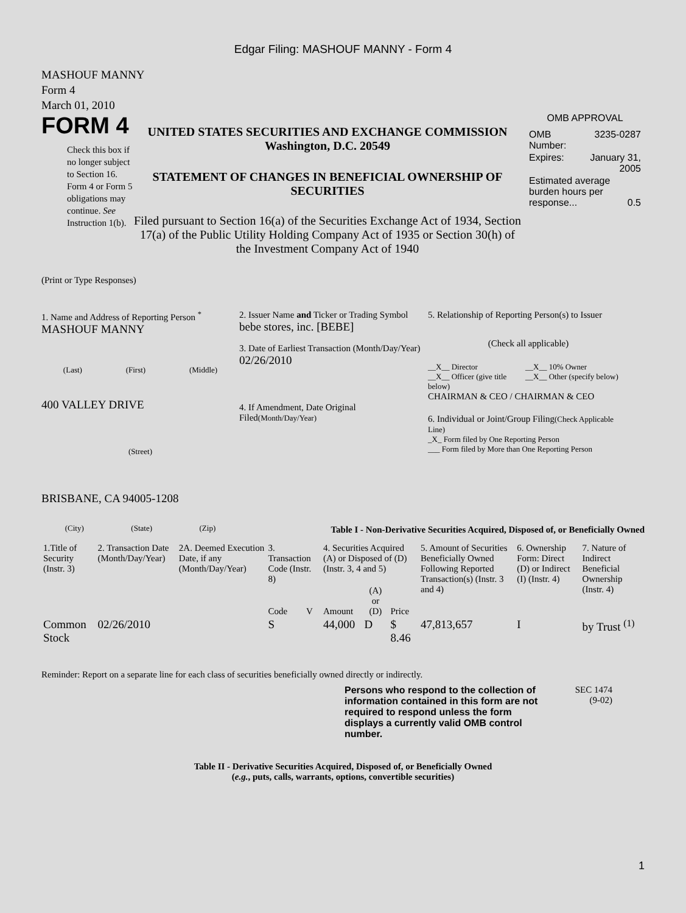Edgar Filing: MASHOUF MANNY - Form 4
MASHOUF MANNY
Form 4
March 01, 2010
FORM 4
Check this box if no longer subject to Section 16. Form 4 or Form 5 obligations may continue. See Instruction 1(b).
UNITED STATES SECURITIES AND EXCHANGE COMMISSION
Washington, D.C. 20549
STATEMENT OF CHANGES IN BENEFICIAL OWNERSHIP OF SECURITIES
Filed pursuant to Section 16(a) of the Securities Exchange Act of 1934, Section 17(a) of the Public Utility Holding Company Act of 1935 or Section 30(h) of the Investment Company Act of 1940
OMB APPROVAL
| OMB Number: | 3235-0287 |
| Expires: | January 31, 2005 |
| Estimated average burden hours per response... 0.5 | |
(Print or Type Responses)
1. Name and Address of Reporting Person <sup>*</sup>
MASHOUF MANNY
(Last) (First) (Middle)
400 VALLEY DRIVE
(Street)
BRISBANE, CA 94005-1208
(City) (State) (Zip)
2. Issuer Name and Ticker or Trading Symbol
bebe stores, inc. [BEBE]
3. Date of Earliest Transaction (Month/Day/Year)
02/26/2010
4. If Amendment, Date Original Filed(Month/Day/Year)
5. Relationship of Reporting Person(s) to Issuer
(Check all applicable)
__X__ Director
__X__ Officer (give title below)
__X__ 10% Owner
__X__ Other (specify below)
CHAIRMAN & CEO / CHAIRMAN & CEO
6. Individual or Joint/Group Filing(Check Applicable Line)
_X_ Form filed by One Reporting Person
___ Form filed by More than One Reporting Person
Table I - Non-Derivative Securities Acquired, Disposed of, or Beneficially Owned
| 1.Title of Security (Instr. 3) | 2. Transaction Date (Month/Day/Year) | 2A. Deemed Execution Date, if any (Month/Day/Year) | 3. Transaction Code (Instr. 8) | | 4. Securities Acquired (A) or Disposed of (D) (Instr. 3, 4 and 5) | | | 5. Amount of Securities Beneficially Owned Following Reported Transaction(s) (Instr. 3 and 4) | 6. Ownership Form: Direct (D) or Indirect (I) (Instr. 4) | 7. Nature of Indirect Beneficial Ownership (Instr. 4) |
| --- | --- | --- | --- | --- | --- | --- | --- | --- | --- | --- |
| | | | Code | V | Amount | (A) or (D) | Price | | | |
| Common Stock | 02/26/2010 | | S | | 44,000 | D | $ 8.46 | 47,813,657 | I | by Trust <sup>(1)</sup> |
Reminder: Report on a separate line for each class of securities beneficially owned directly or indirectly.
Persons who respond to the collection of information contained in this form are not required to respond unless the form displays a currently valid OMB control number.
SEC 1474
(9-02)
Table II - Derivative Securities Acquired, Disposed of, or Beneficially Owned
(e.g., puts, calls, warrants, options, convertible securities)
1